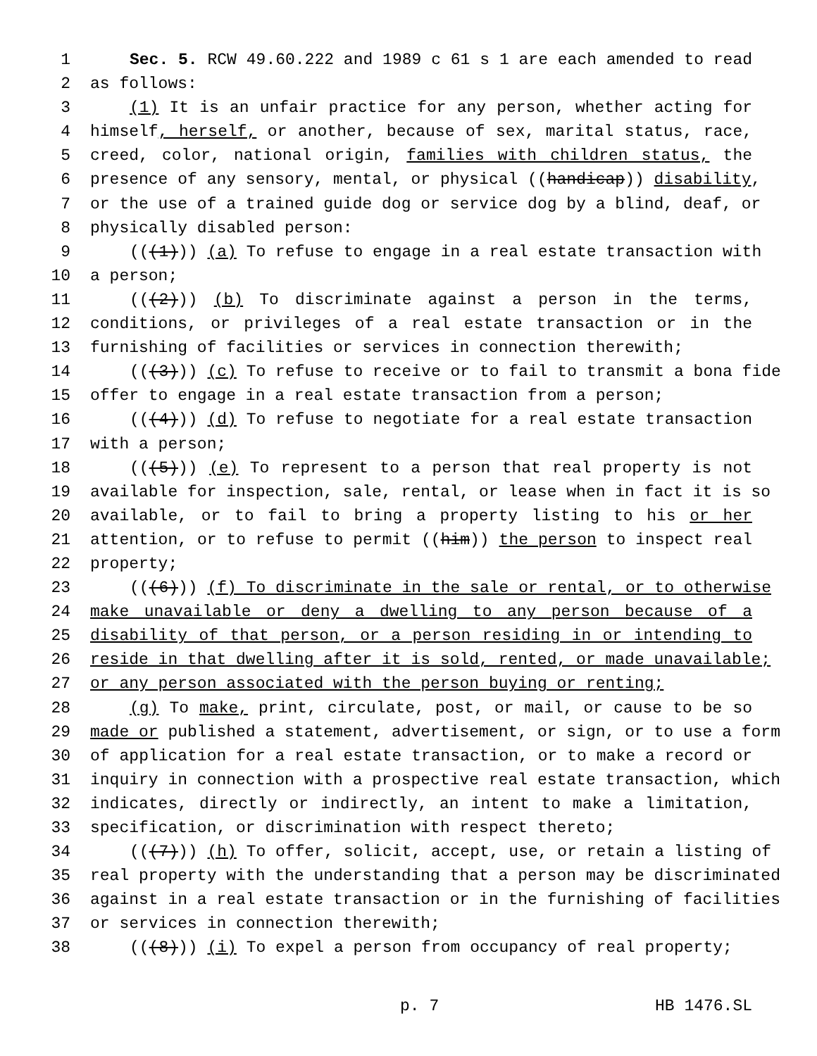1 Sec. 5. RCW 49.60.222 and 1989 c 61 s 1 are each amended to read
2 as follows:
3 (1) It is an unfair practice for any person, whether acting for
4 himself, herself, or another, because of sex, marital status, race,
5 creed, color, national origin, families with children status, the
6 presence of any sensory, mental, or physical ((handicap)) disability,
7 or the use of a trained guide dog or service dog by a blind, deaf, or
8 physically disabled person:
9 (((1))) (a) To refuse to engage in a real estate transaction with
10 a person;
11 (((2))) (b) To discriminate against a person in the terms,
12 conditions, or privileges of a real estate transaction or in the
13 furnishing of facilities or services in connection therewith;
14 (((3))) (c) To refuse to receive or to fail to transmit a bona fide
15 offer to engage in a real estate transaction from a person;
16 (((4))) (d) To refuse to negotiate for a real estate transaction
17 with a person;
18 (((5))) (e) To represent to a person that real property is not
19 available for inspection, sale, rental, or lease when in fact it is so
20 available, or to fail to bring a property listing to his or her
21 attention, or to refuse to permit ((him)) the person to inspect real
22 property;
23 (((6))) (f) To discriminate in the sale or rental, or to otherwise
24 make unavailable or deny a dwelling to any person because of a
25 disability of that person, or a person residing in or intending to
26 reside in that dwelling after it is sold, rented, or made unavailable;
27 or any person associated with the person buying or renting;
28 (g) To make, print, circulate, post, or mail, or cause to be so
29 made or published a statement, advertisement, or sign, or to use a form
30 of application for a real estate transaction, or to make a record or
31 inquiry in connection with a prospective real estate transaction, which
32 indicates, directly or indirectly, an intent to make a limitation,
33 specification, or discrimination with respect thereto;
34 (((7))) (h) To offer, solicit, accept, use, or retain a listing of
35 real property with the understanding that a person may be discriminated
36 against in a real estate transaction or in the furnishing of facilities
37 or services in connection therewith;
38 (((8))) (i) To expel a person from occupancy of real property;
p. 7 HB 1476.SL